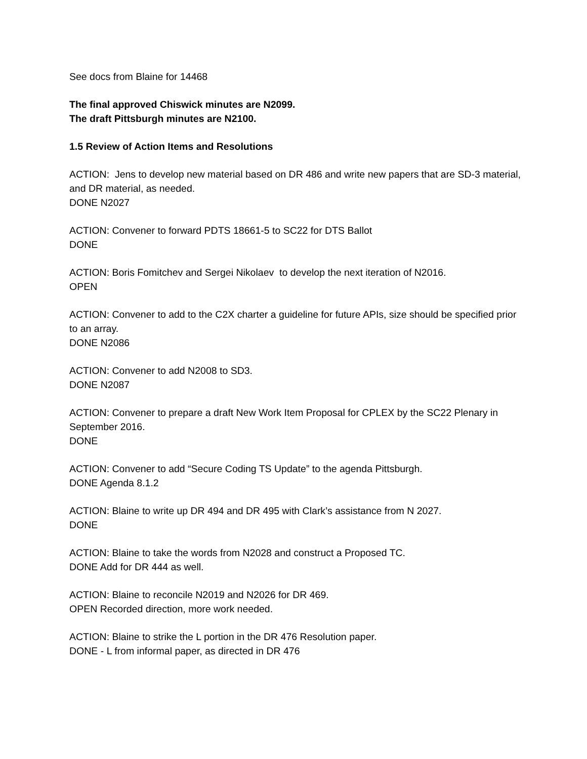See docs from Blaine for 14468
The final approved Chiswick minutes are N2099.
The draft Pittsburgh minutes are N2100.
1.5 Review of Action Items and Resolutions
ACTION: Jens to develop new material based on DR 486 and write new papers that are SD-3 material, and DR material, as needed.
DONE N2027
ACTION: Convener to forward PDTS 18661-5 to SC22 for DTS Ballot
DONE
ACTION: Boris Fomitchev and Sergei Nikolaev to develop the next iteration of N2016.
OPEN
ACTION: Convener to add to the C2X charter a guideline for future APIs, size should be specified prior to an array.
DONE N2086
ACTION: Convener to add N2008 to SD3.
DONE N2087
ACTION: Convener to prepare a draft New Work Item Proposal for CPLEX by the SC22 Plenary in September 2016.
DONE
ACTION: Convener to add “Secure Coding TS Update” to the agenda Pittsburgh.
DONE Agenda 8.1.2
ACTION: Blaine to write up DR 494 and DR 495 with Clark’s assistance from N 2027.
DONE
ACTION: Blaine to take the words from N2028 and construct a Proposed TC.
DONE Add for DR 444 as well.
ACTION: Blaine to reconcile N2019 and N2026 for DR 469.
OPEN Recorded direction, more work needed.
ACTION: Blaine to strike the L portion in the DR 476 Resolution paper.
DONE - L from informal paper, as directed in DR 476